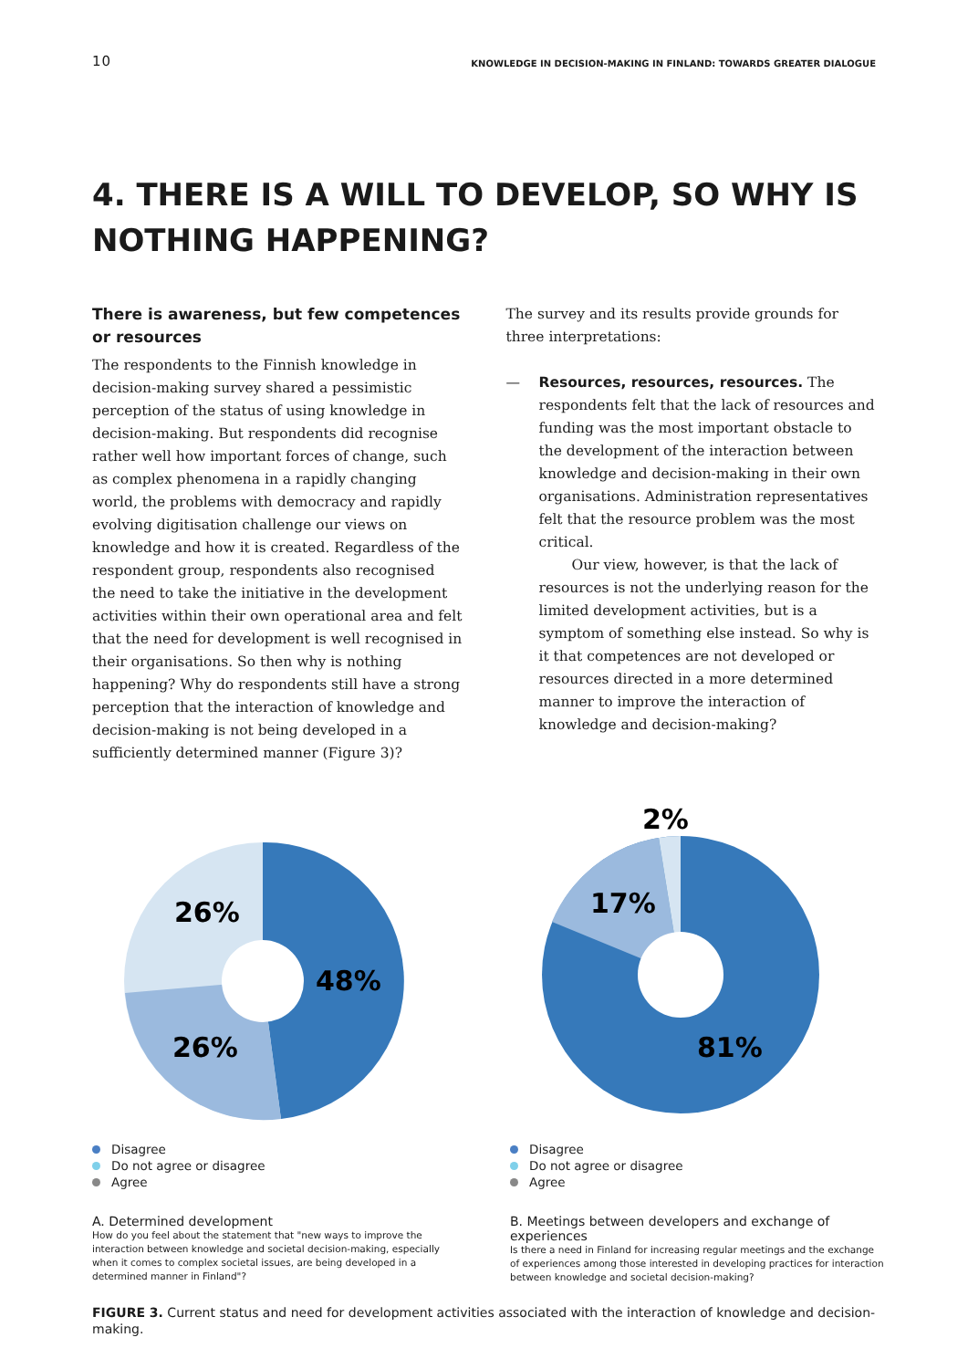10 KNOWLEDGE IN DECISION-MAKING IN FINLAND: TOWARDS GREATER DIALOGUE
4. THERE IS A WILL TO DEVELOP, SO WHY IS NOTHING HAPPENING?
There is awareness, but few competences or resources
The respondents to the Finnish knowledge in decision-making survey shared a pessimistic perception of the status of using knowledge in decision-making. But respondents did recognise rather well how important forces of change, such as complex phenomena in a rapidly changing world, the problems with democracy and rapidly evolving digitisation challenge our views on knowledge and how it is created. Regardless of the respondent group, respondents also recognised the need to take the initiative in the development activities within their own operational area and felt that the need for development is well recognised in their organisations. So then why is nothing happening? Why do respondents still have a strong perception that the interaction of knowledge and decision-making is not being developed in a sufficiently determined manner (Figure 3)?
The survey and its results provide grounds for three interpretations:
— Resources, resources, resources. The respondents felt that the lack of resources and funding was the most important obstacle to the development of the interaction between knowledge and decision-making in their own organisations. Administration representatives felt that the resource problem was the most critical.
Our view, however, is that the lack of resources is not the underlying reason for the limited development activities, but is a symptom of something else instead. So why is it that competences are not developed or resources directed in a more determined manner to improve the interaction of knowledge and decision-making?
26%
48%
26%
Disagree
Do not agree or disagree
Agree
A. Determined development
How do you feel about the statement that "new ways to improve the interaction between knowledge and societal decision-making, especially when it comes to complex societal issues, are being developed in a determined manner in Finland"?
2%
17%
81%
Disagree
Do not agree or disagree
Agree
B. Meetings between developers and exchange of experiences
Is there a need in Finland for increasing regular meetings and the exchange of experiences among those interested in developing practices for interaction between knowledge and societal decision-making?
FIGURE 3. Current status and need for development activities associated with the interaction of knowledge and decision-making.